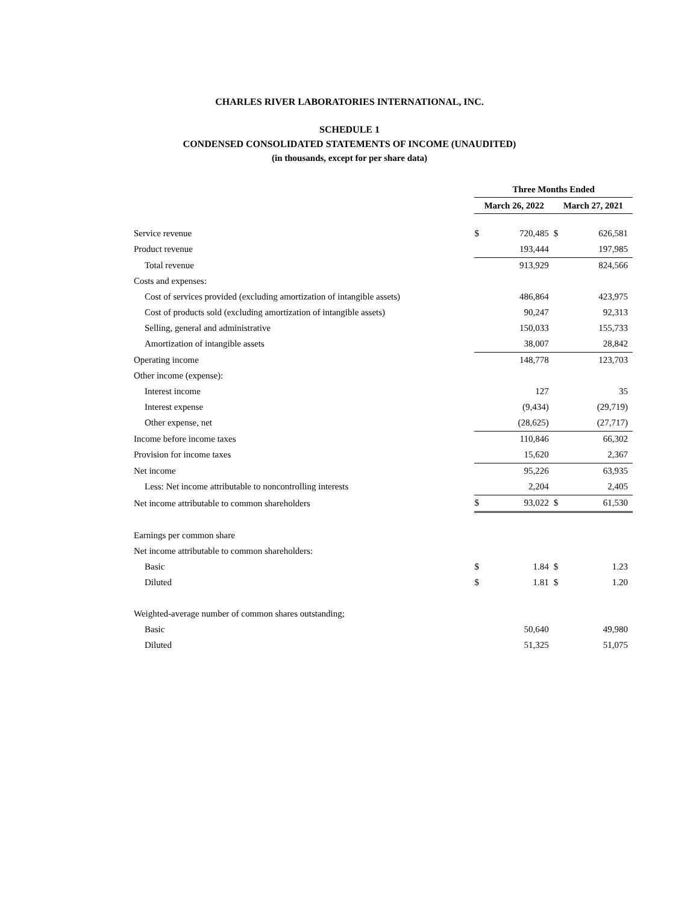CHARLES RIVER LABORATORIES INTERNATIONAL, INC.
SCHEDULE 1
CONDENSED CONSOLIDATED STATEMENTS OF INCOME (UNAUDITED)
(in thousands, except for per share data)
| | Three Months Ended | | | |
| | March 26, 2022 | | March 27, 2021 | |
| Service revenue | $ | 720,485 | $ | 626,581 |
| Product revenue | | 193,444 | | 197,985 |
| Total revenue | | 913,929 | | 824,566 |
| Costs and expenses: | | | | |
| Cost of services provided (excluding amortization of intangible assets) | | 486,864 | | 423,975 |
| Cost of products sold (excluding amortization of intangible assets) | | 90,247 | | 92,313 |
| Selling, general and administrative | | 150,033 | | 155,733 |
| Amortization of intangible assets | | 38,007 | | 28,842 |
| Operating income | | 148,778 | | 123,703 |
| Other income (expense): | | | | |
| Interest income | | 127 | | 35 |
| Interest expense | | (9,434) | | (29,719) |
| Other expense, net | | (28,625) | | (27,717) |
| Income before income taxes | | 110,846 | | 66,302 |
| Provision for income taxes | | 15,620 | | 2,367 |
| Net income | | 95,226 | | 63,935 |
| Less: Net income attributable to noncontrolling interests | | 2,204 | | 2,405 |
| Net income attributable to common shareholders | $ | 93,022 | $ | 61,530 |
| Earnings per common share | | | | |
| Net income attributable to common shareholders: | | | | |
| Basic | $ | 1.84 | $ | 1.23 |
| Diluted | $ | 1.81 | $ | 1.20 |
| Weighted-average number of common shares outstanding; | | | | |
| Basic | | 50,640 | | 49,980 |
| Diluted | | 51,325 | | 51,075 |